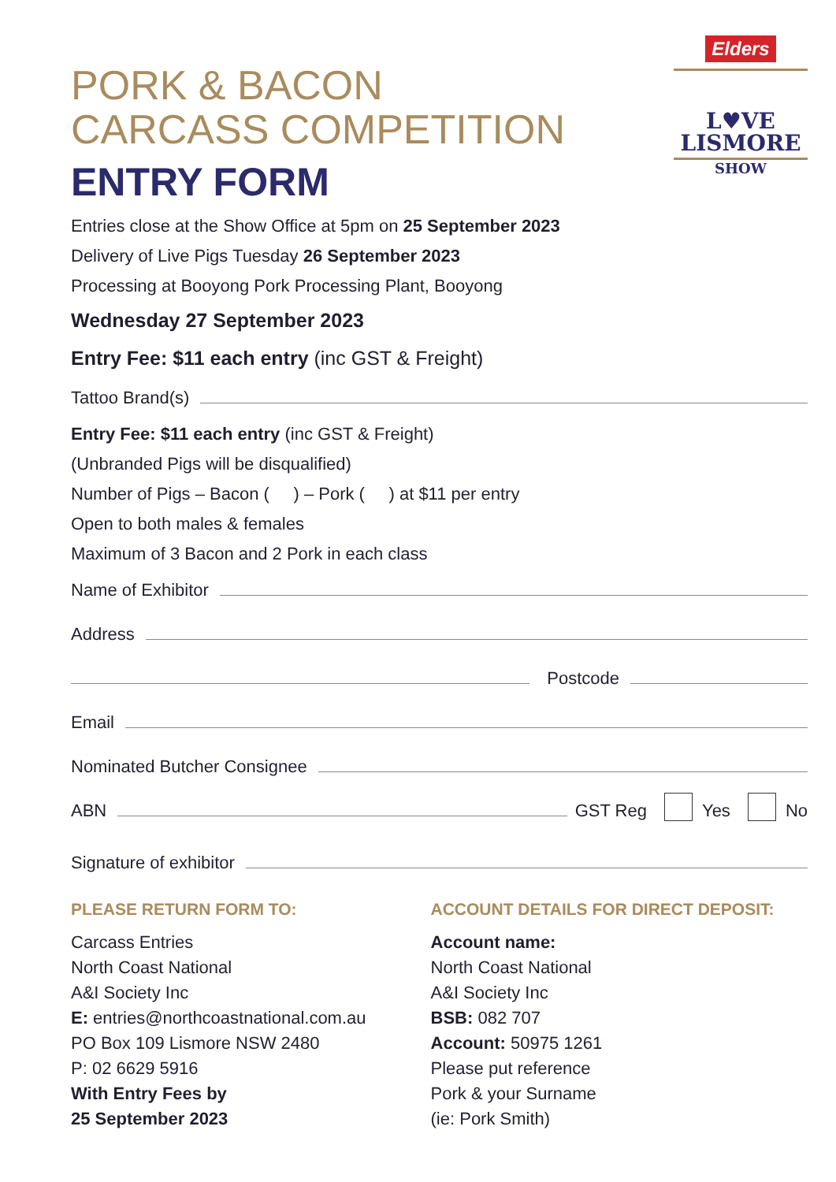Elders
L♥VE
LISMORE
SHOW
PORK & BACON
CARCASS COMPETITION
ENTRY FORM
Entries close at the Show Office at 5pm on 25 September 2023
Delivery of Live Pigs Tuesday 26 September 2023
Processing at Booyong Pork Processing Plant, Booyong
Wednesday 27 September 2023
Entry Fee: $11 each entry (inc GST & Freight)
Tattoo Brand(s)
Entry Fee: $11 each entry (inc GST & Freight)
(Unbranded Pigs will be disqualified)
Number of Pigs – Bacon ( ) – Pork ( ) at $11 per entry
Open to both males & females
Maximum of 3 Bacon and 2 Pork in each class
Name of Exhibitor
Address
Postcode
Email
Nominated Butcher Consignee
ABN GST Reg Yes No
Signature of exhibitor
PLEASE RETURN FORM TO:
Carcass Entries
North Coast National
A&I Society Inc
E: entries@northcoastnational.com.au
PO Box 109 Lismore NSW 2480
P: 02 6629 5916
With Entry Fees by
25 September 2023
ACCOUNT DETAILS FOR DIRECT DEPOSIT:
Account name:
North Coast National
A&I Society Inc
BSB: 082 707
Account: 50975 1261
Please put reference
Pork & your Surname
(ie: Pork Smith)